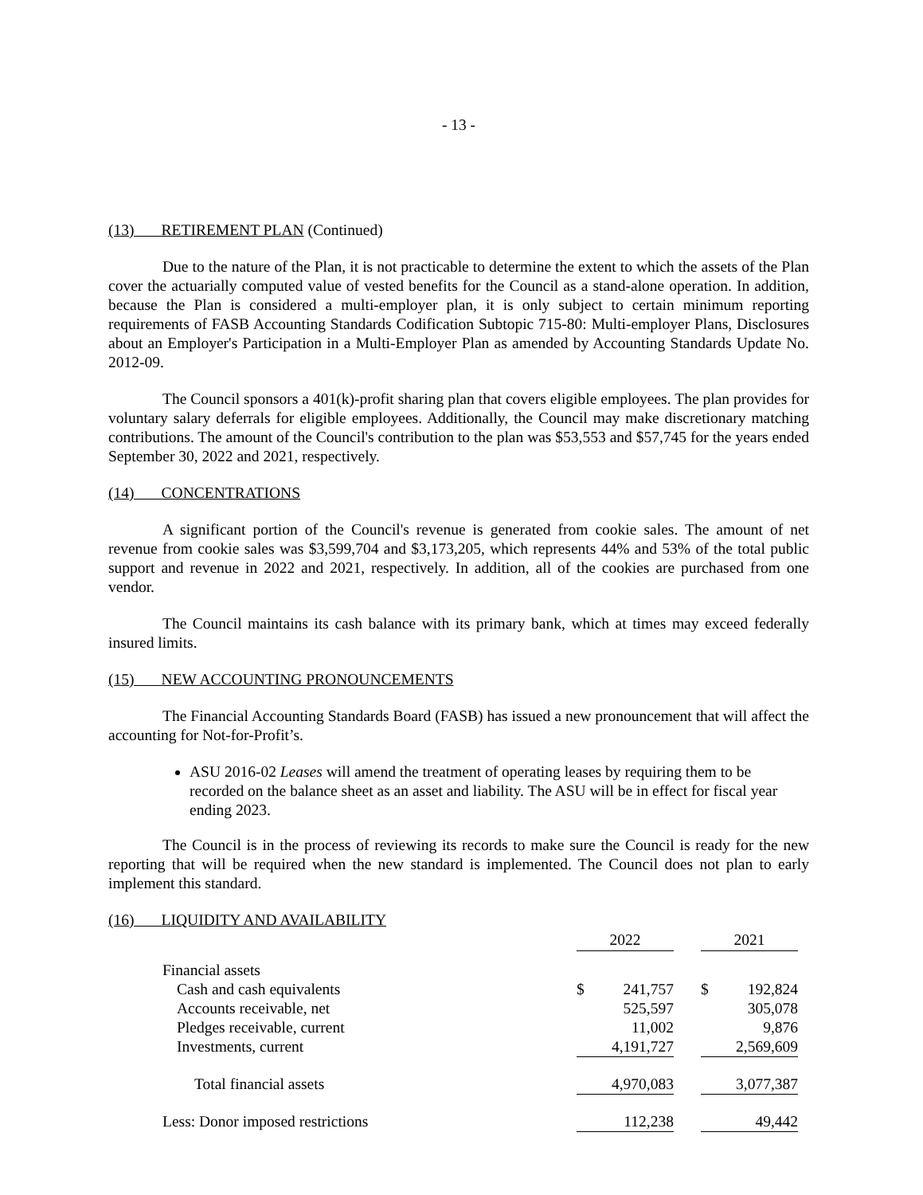- 13 -
(13) RETIREMENT PLAN (Continued)
Due to the nature of the Plan, it is not practicable to determine the extent to which the assets of the Plan cover the actuarially computed value of vested benefits for the Council as a stand-alone operation. In addition, because the Plan is considered a multi-employer plan, it is only subject to certain minimum reporting requirements of FASB Accounting Standards Codification Subtopic 715-80: Multi-employer Plans, Disclosures about an Employer's Participation in a Multi-Employer Plan as amended by Accounting Standards Update No. 2012-09.
The Council sponsors a 401(k)-profit sharing plan that covers eligible employees. The plan provides for voluntary salary deferrals for eligible employees. Additionally, the Council may make discretionary matching contributions. The amount of the Council's contribution to the plan was $53,553 and $57,745 for the years ended September 30, 2022 and 2021, respectively.
(14) CONCENTRATIONS
A significant portion of the Council's revenue is generated from cookie sales. The amount of net revenue from cookie sales was $3,599,704 and $3,173,205, which represents 44% and 53% of the total public support and revenue in 2022 and 2021, respectively. In addition, all of the cookies are purchased from one vendor.
The Council maintains its cash balance with its primary bank, which at times may exceed federally insured limits.
(15) NEW ACCOUNTING PRONOUNCEMENTS
The Financial Accounting Standards Board (FASB) has issued a new pronouncement that will affect the accounting for Not-for-Profit’s.
ASU 2016-02 Leases will amend the treatment of operating leases by requiring them to be recorded on the balance sheet as an asset and liability. The ASU will be in effect for fiscal year ending 2023.
The Council is in the process of reviewing its records to make sure the Council is ready for the new reporting that will be required when the new standard is implemented. The Council does not plan to early implement this standard.
(16) LIQUIDITY AND AVAILABILITY
| | 2022 | | | 2021 | |
| Financial assets | | | | | |
| Cash and cash equivalents | $ | 241,757 | | $ | 192,824 |
| Accounts receivable, net | | 525,597 | | | 305,078 |
| Pledges receivable, current | | 11,002 | | | 9,876 |
| Investments, current | | 4,191,727 | | | 2,569,609 |
| Total financial assets | | 4,970,083 | | | 3,077,387 |
| Less: Donor imposed restrictions | | 112,238 | | | 49,442 |